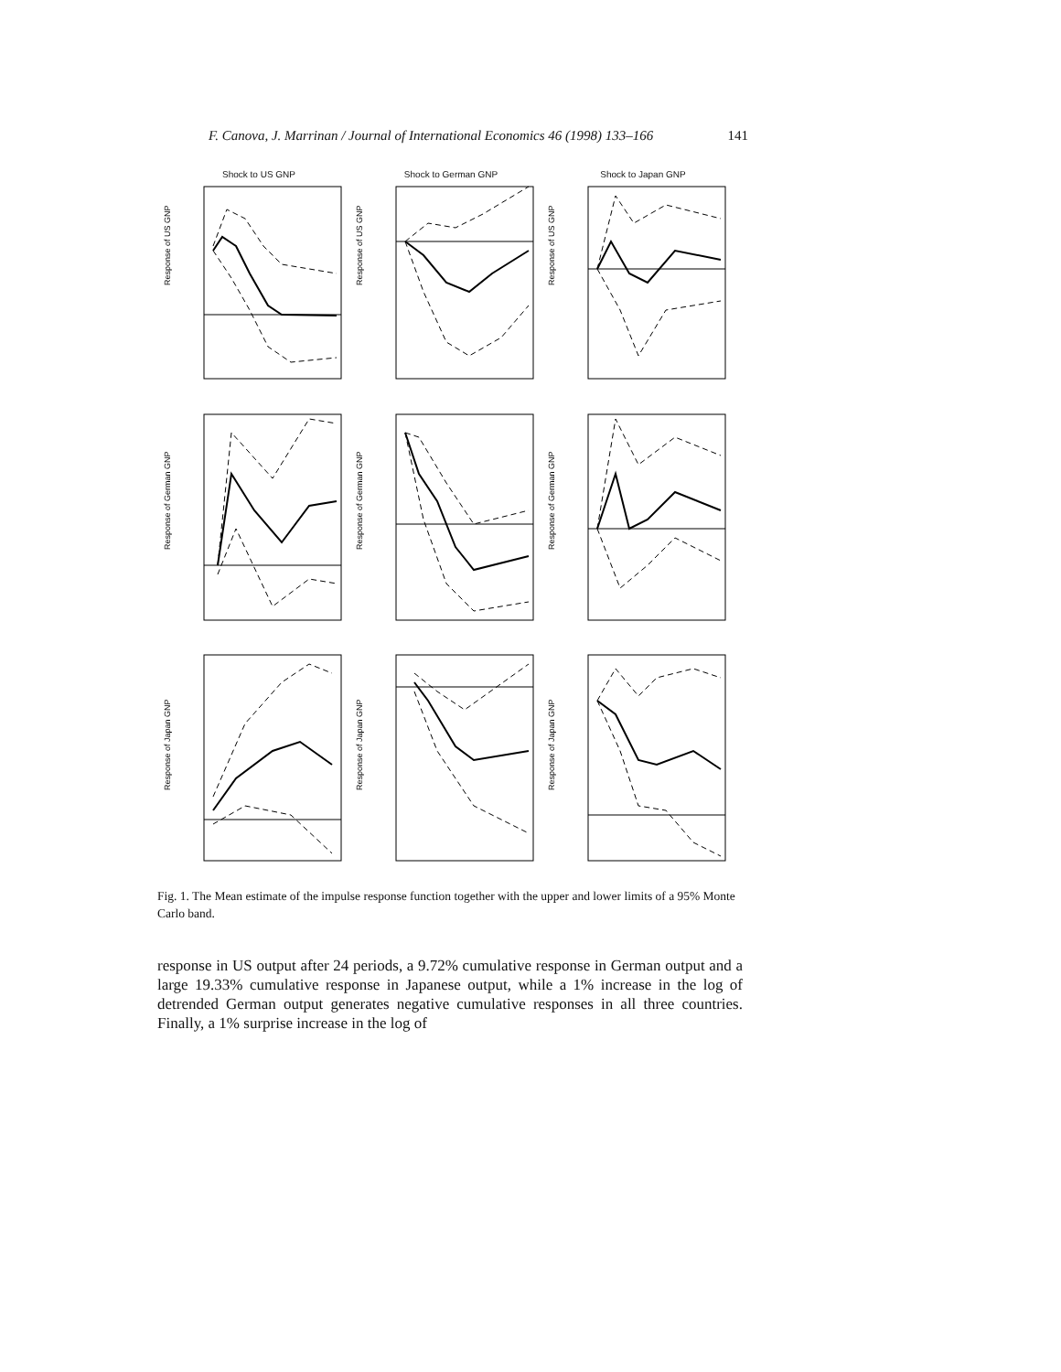F. Canova, J. Marrinan / Journal of International Economics 46 (1998) 133–166 141
Shock to US GNP
Response of US GNP
Shock to German GNP
Response of US GNP
Shock to Japan GNP
Response of US GNP
Response of German GNP
Response of German GNP
Response of German GNP
Response of Japan GNP
Response of Japan GNP
Response of Japan GNP
Fig. 1. The Mean estimate of the impulse response function together with the upper and lower limits of a 95% Monte Carlo band.
response in US output after 24 periods, a 9.72% cumulative response in German output and a large 19.33% cumulative response in Japanese output, while a 1% increase in the log of detrended German output generates negative cumulative responses in all three countries. Finally, a 1% surprise increase in the log of